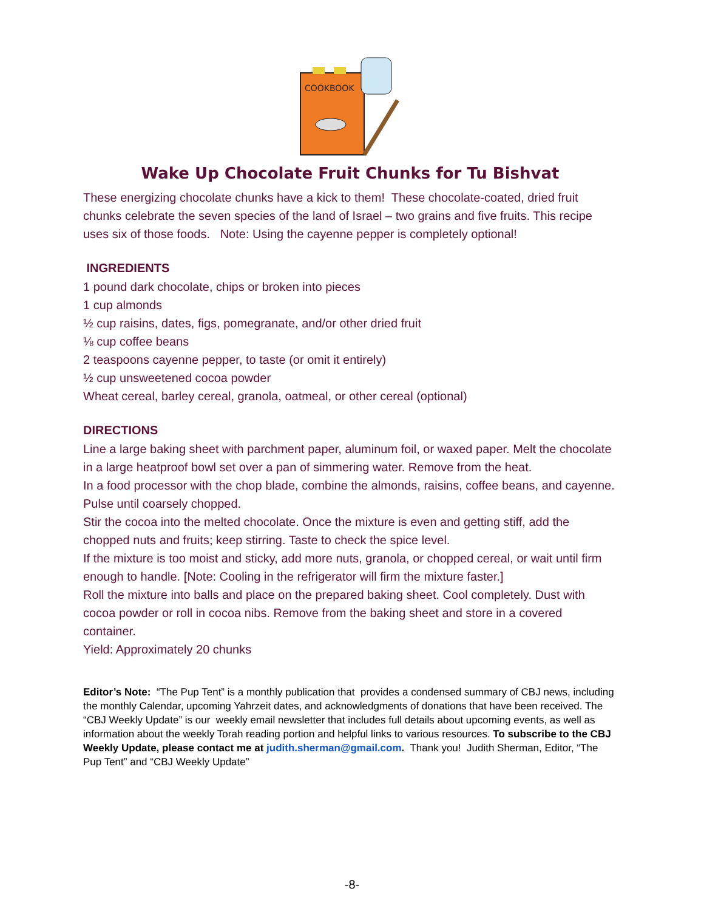COOKBOOK
Wake Up Chocolate Fruit Chunks for Tu Bishvat
These energizing chocolate chunks have a kick to them! These chocolate-coated, dried fruit chunks celebrate the seven species of the land of Israel – two grains and five fruits. This recipe uses six of those foods. Note: Using the cayenne pepper is completely optional!
INGREDIENTS
1 pound dark chocolate, chips or broken into pieces
1 cup almonds
½ cup raisins, dates, figs, pomegranate, and/or other dried fruit
⅛ cup coffee beans
2 teaspoons cayenne pepper, to taste (or omit it entirely)
½ cup unsweetened cocoa powder
Wheat cereal, barley cereal, granola, oatmeal, or other cereal (optional)
DIRECTIONS
Line a large baking sheet with parchment paper, aluminum foil, or waxed paper. Melt the chocolate in a large heatproof bowl set over a pan of simmering water. Remove from the heat.
In a food processor with the chop blade, combine the almonds, raisins, coffee beans, and cayenne. Pulse until coarsely chopped.
Stir the cocoa into the melted chocolate. Once the mixture is even and getting stiff, add the chopped nuts and fruits; keep stirring. Taste to check the spice level.
If the mixture is too moist and sticky, add more nuts, granola, or chopped cereal, or wait until firm enough to handle. [Note: Cooling in the refrigerator will firm the mixture faster.]
Roll the mixture into balls and place on the prepared baking sheet. Cool completely. Dust with cocoa powder or roll in cocoa nibs. Remove from the baking sheet and store in a covered container.
Yield: Approximately 20 chunks
Editor’s Note: “The Pup Tent” is a monthly publication that provides a condensed summary of CBJ news, including the monthly Calendar, upcoming Yahrzeit dates, and acknowledgments of donations that have been received. The “CBJ Weekly Update” is our weekly email newsletter that includes full details about upcoming events, as well as information about the weekly Torah reading portion and helpful links to various resources. To subscribe to the CBJ Weekly Update, please contact me at judith.sherman@gmail.com. Thank you! Judith Sherman, Editor, “The Pup Tent” and “CBJ Weekly Update”
-8-